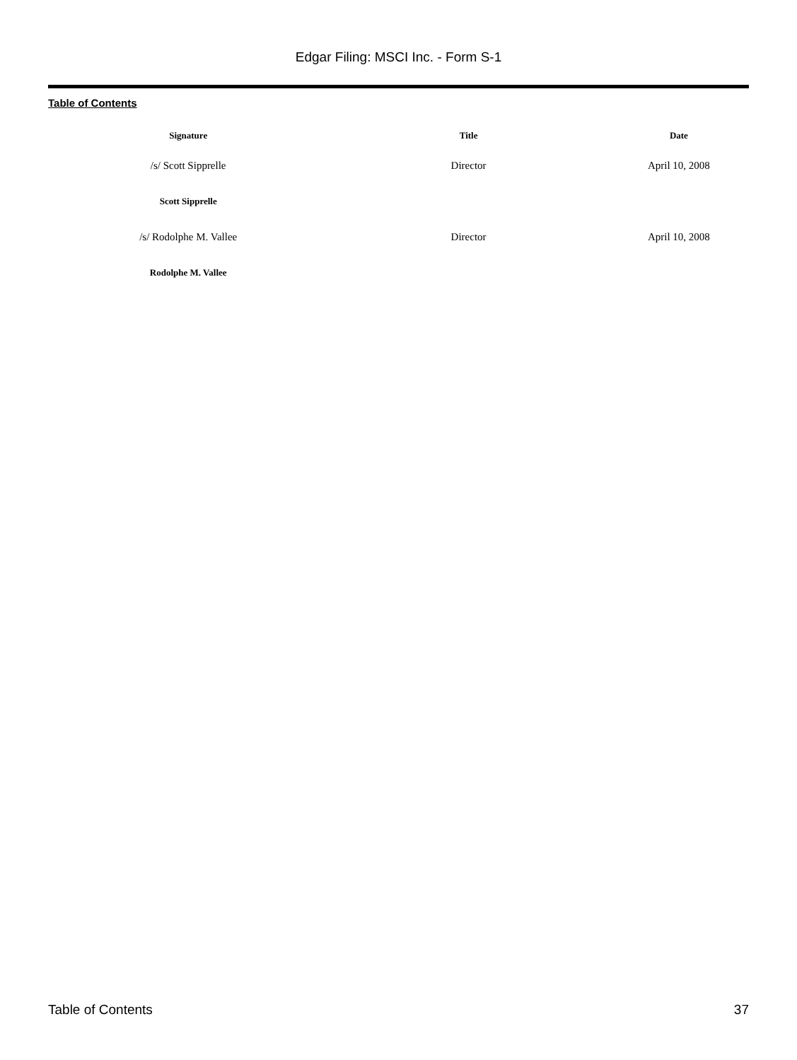Edgar Filing: MSCI Inc. - Form S-1
Table of Contents
| Signature | Title | Date |
| --- | --- | --- |
| /s/ Scott Sipprelle | Director | April 10, 2008 |
| Scott Sipprelle | | |
| /s/ Rodolphe M. Vallee | Director | April 10, 2008 |
| Rodolphe M. Vallee | | |
Table of Contents 37